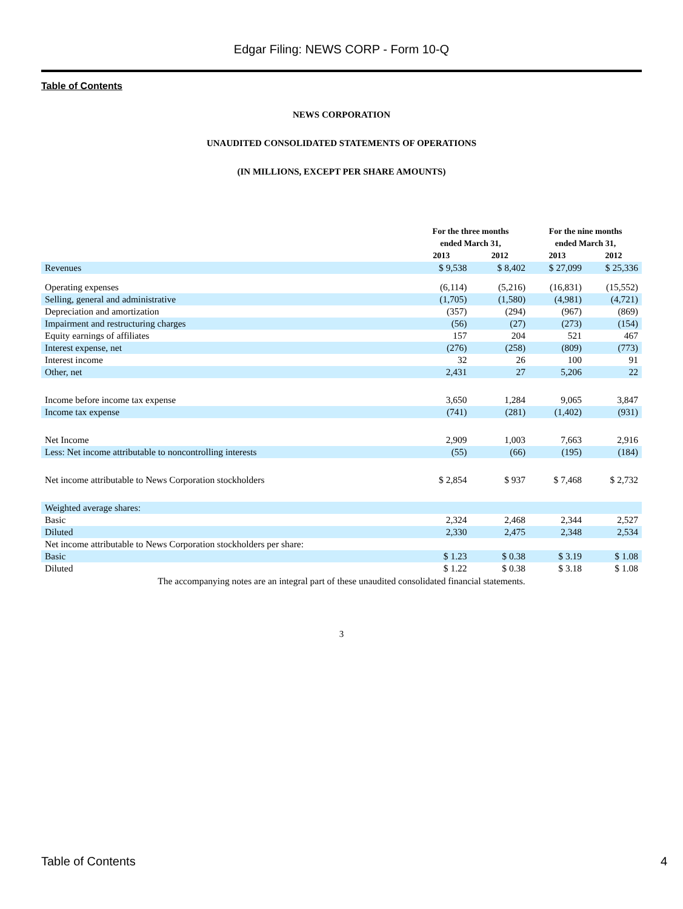Edgar Filing: NEWS CORP - Form 10-Q
Table of Contents
NEWS CORPORATION
UNAUDITED CONSOLIDATED STATEMENTS OF OPERATIONS
(IN MILLIONS, EXCEPT PER SHARE AMOUNTS)
| | For the three months ended March 31, | | For the nine months ended March 31, | |
| --- | --- | --- | --- | --- |
| | 2013 | 2012 | 2013 | 2012 |
| Revenues | $ 9,538 | $ 8,402 | $ 27,099 | $ 25,336 |
| Operating expenses | (6,114) | (5,216) | (16,831) | (15,552) |
| Selling, general and administrative | (1,705) | (1,580) | (4,981) | (4,721) |
| Depreciation and amortization | (357) | (294) | (967) | (869) |
| Impairment and restructuring charges | (56) | (27) | (273) | (154) |
| Equity earnings of affiliates | 157 | 204 | 521 | 467 |
| Interest expense, net | (276) | (258) | (809) | (773) |
| Interest income | 32 | 26 | 100 | 91 |
| Other, net | 2,431 | 27 | 5,206 | 22 |
| Income before income tax expense | 3,650 | 1,284 | 9,065 | 3,847 |
| Income tax expense | (741) | (281) | (1,402) | (931) |
| Net Income | 2,909 | 1,003 | 7,663 | 2,916 |
| Less: Net income attributable to noncontrolling interests | (55) | (66) | (195) | (184) |
| Net income attributable to News Corporation stockholders | $ 2,854 | $ 937 | $ 7,468 | $ 2,732 |
| Weighted average shares: | | | | |
| Basic | 2,324 | 2,468 | 2,344 | 2,527 |
| Diluted | 2,330 | 2,475 | 2,348 | 2,534 |
| Net income attributable to News Corporation stockholders per share: | | | | |
| Basic | $ 1.23 | $ 0.38 | $ 3.19 | $ 1.08 |
| Diluted | $ 1.22 | $ 0.38 | $ 3.18 | $ 1.08 |
The accompanying notes are an integral part of these unaudited consolidated financial statements.
3
Table of Contents 4